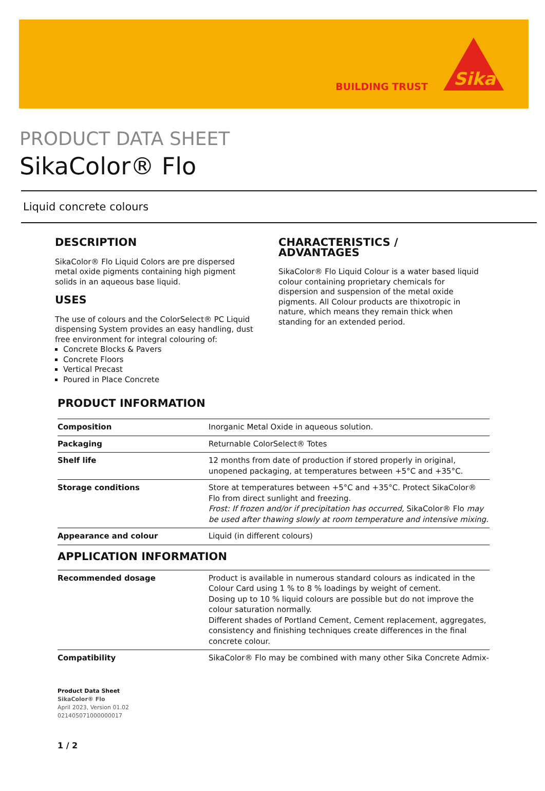BUILDING TRUST
Sika
PRODUCT DATA SHEET
SikaColor® Flo
Liquid concrete colours
DESCRIPTION
SikaColor® Flo Liquid Colors are pre dispersed metal oxide pigments containing high pigment solids in an aqueous base liquid.
USES
The use of colours and the ColorSelect® PC Liquid dispensing System provides an easy handling, dust free environment for integral colouring of:
Concrete Blocks & Pavers
Concrete Floors
Vertical Precast
Poured in Place Concrete
CHARACTERISTICS / ADVANTAGES
SikaColor® Flo Liquid Colour is a water based liquid colour containing proprietary chemicals for dispersion and suspension of the metal oxide pigments. All Colour products are thixotropic in nature, which means they remain thick when standing for an extended period.
PRODUCT INFORMATION
| Composition | Inorganic Metal Oxide in aqueous solution. |
| Packaging | Returnable ColorSelect® Totes |
| Shelf life | 12 months from date of production if stored properly in original, unopened packaging, at temperatures between +5°C and +35°C. |
| Storage conditions | Store at temperatures between +5°C and +35°C. Protect SikaColor® Flo from direct sunlight and freezing. Frost: If frozen and/or if precipitation has occurred, SikaColor® Flo may be used after thawing slowly at room temperature and intensive mixing. |
| Appearance and colour | Liquid (in different colours) |
APPLICATION INFORMATION
| Recommended dosage | Product is available in numerous standard colours as indicated in the Colour Card using 1 % to 8 % loadings by weight of cement. Dosing up to 10 % liquid colours are possible but do not improve the colour saturation normally. Different shades of Portland Cement, Cement replacement, aggregates, consistency and finishing techniques create differences in the final concrete colour. |
| Compatibility | SikaColor® Flo may be combined with many other Sika Concrete Admix- |
Product Data Sheet
SikaColor® Flo
April 2023, Version 01.02
021405071000000017
1 / 2